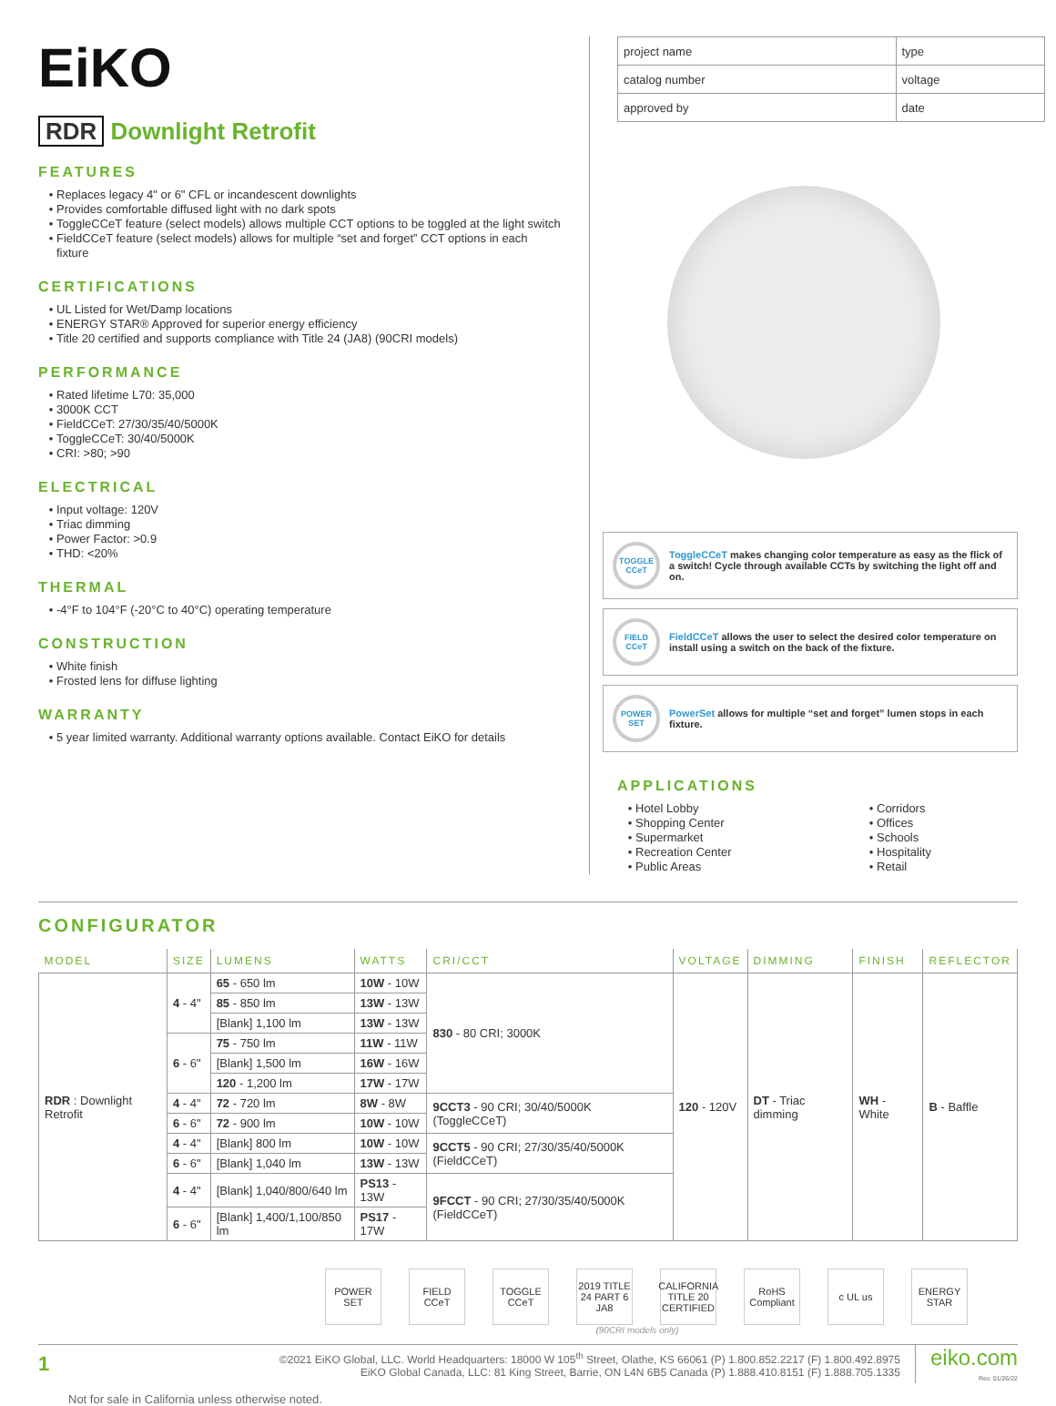EiKO
RDR Downlight Retrofit
FEATURES
Replaces legacy 4" or 6" CFL or incandescent downlights
Provides comfortable diffused light with no dark spots
ToggleCCeT feature (select models) allows multiple CCT options to be toggled at the light switch
FieldCCeT feature (select models) allows for multiple “set and forget” CCT options in each fixture
CERTIFICATIONS
UL Listed for Wet/Damp locations
ENERGY STAR® Approved for superior energy efficiency
Title 20 certified and supports compliance with Title 24 (JA8) (90CRI models)
PERFORMANCE
Rated lifetime L70: 35,000
3000K CCT
FieldCCeT: 27/30/35/40/5000K
ToggleCCeT: 30/40/5000K
CRI: >80; >90
ELECTRICAL
Input voltage: 120V
Triac dimming
Power Factor: >0.9
THD: <20%
THERMAL
-4°F to 104°F (-20°C to 40°C) operating temperature
CONSTRUCTION
White finish
Frosted lens for diffuse lighting
WARRANTY
5 year limited warranty. Additional warranty options available. Contact EiKO for details
| project name | type |
| catalog number | voltage |
| approved by | date |
TOGGLE CCeT
ToggleCCeT makes changing color temperature as easy as the flick of a switch! Cycle through available CCTs by switching the light off and on.
FIELD CCeT
FieldCCeT allows the user to select the desired color temperature on install using a switch on the back of the fixture.
POWER SET
PowerSet allows for multiple “set and forget” lumen stops in each fixture.
APPLICATIONS
Hotel Lobby
Shopping Center
Supermarket
Recreation Center
Public Areas
Corridors
Offices
Schools
Hospitality
Retail
CONFIGURATOR
| MODEL | SIZE | LUMENS | WATTS | CRI/CCT | VOLTAGE | DIMMING | FINISH | REFLECTOR |
| --- | --- | --- | --- | --- | --- | --- | --- | --- |
| RDR : Downlight Retrofit | 4 - 4" | 65 - 650 lm | 10W - 10W | 830 - 80 CRI; 3000K | 120 - 120V | DT - Triac dimming | WH - White | B - Baffle |
| | | 85 - 850 lm | 13W - 13W | | | | | |
| | | [Blank] 1,100 lm | 13W - 13W | | | | | |
| | 6 - 6" | 75 - 750 lm | 11W - 11W | | | | | |
| | | [Blank] 1,500 lm | 16W - 16W | | | | | |
| | | 120 - 1,200 lm | 17W - 17W | | | | | |
| | 4 - 4" | 72 - 720 lm | 8W - 8W | 9CCT3 - 90 CRI; 30/40/5000K (ToggleCCeT) | | | | |
| | 6 - 6" | 72 - 900 lm | 10W - 10W | | | | | |
| | 4 - 4" | [Blank] 800 lm | 10W - 10W | 9CCT5 - 90 CRI; 27/30/35/40/5000K (FieldCCeT) | | | | |
| | 6 - 6" | [Blank] 1,040 lm | 13W - 13W | | | | | |
| | 4 - 4" | [Blank] 1,040/800/640 lm | PS13 - 13W | 9FCCT - 90 CRI; 27/30/35/40/5000K (FieldCCeT) | | | | |
| | 6 - 6" | [Blank] 1,400/1,100/850 lm | PS17 - 17W | | | | | |
POWER SET FIELD CCeT
TOGGLE CCeT
2019 TITLE 24 PART 6 JA8
CALIFORNIA TITLE 20 CERTIFIED
RoHS Compliant
c UL us ENERGY STAR
(90CRI models only)
1
©2021 EiKO Global, LLC. World Headquarters: 18000 W 105<sup>th</sup> Street, Olathe, KS 66061 (P) 1.800.852.2217 (F) 1.800.492.8975
EiKO Global Canada, LLC: 81 King Street, Barrie, ON L4N 6B5 Canada (P) 1.888.410.8151 (F) 1.888.705.1335
eiko.com
Rev. 01/26/22
Not for sale in California unless otherwise noted.